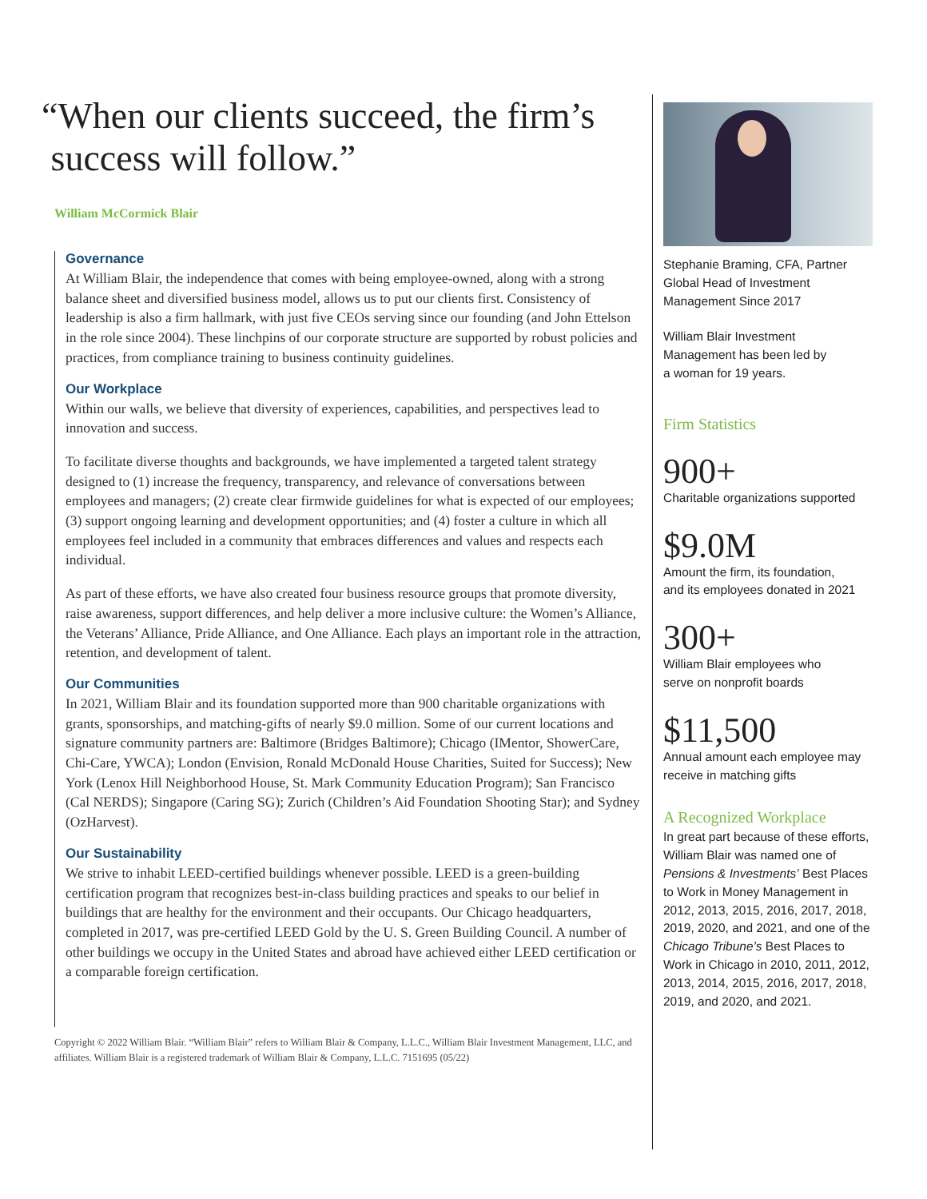“When our clients succeed, the firm’s
success will follow.”
William McCormick Blair
Governance
At William Blair, the independence that comes with being employee-owned, along with a strong balance sheet and diversified business model, allows us to put our clients first. Consistency of leadership is also a firm hallmark, with just five CEOs serving since our founding (and John Ettelson in the role since 2004). These linchpins of our corporate structure are supported by robust policies and practices, from compliance training to business continuity guidelines.
Our Workplace
Within our walls, we believe that diversity of experiences, capabilities, and perspectives lead to innovation and success.
To facilitate diverse thoughts and backgrounds, we have implemented a targeted talent strategy designed to (1) increase the frequency, transparency, and relevance of conversations between employees and managers; (2) create clear firmwide guidelines for what is expected of our employees; (3) support ongoing learning and development opportunities; and (4) foster a culture in which all employees feel included in a community that embraces differences and values and respects each individual.
As part of these efforts, we have also created four business resource groups that promote diversity, raise awareness, support differences, and help deliver a more inclusive culture: the Women’s Alliance, the Veterans’ Alliance, Pride Alliance, and One Alliance. Each plays an important role in the attraction, retention, and development of talent.
Our Communities
In 2021, William Blair and its foundation supported more than 900 charitable organizations with grants, sponsorships, and matching-gifts of nearly $9.0 million. Some of our current locations and signature community partners are: Baltimore (Bridges Baltimore); Chicago (IMentor, ShowerCare, Chi-Care, YWCA); London (Envision, Ronald McDonald House Charities, Suited for Success); New York (Lenox Hill Neighborhood House, St. Mark Community Education Program); San Francisco (Cal NERDS); Singapore (Caring SG); Zurich (Children’s Aid Foundation Shooting Star); and Sydney (OzHarvest).
Our Sustainability
We strive to inhabit LEED-certified buildings whenever possible. LEED is a green-building certification program that recognizes best-in-class building practices and speaks to our belief in buildings that are healthy for the environment and their occupants. Our Chicago headquarters, completed in 2017, was pre-certified LEED Gold by the U. S. Green Building Council. A number of other buildings we occupy in the United States and abroad have achieved either LEED certification or a comparable foreign certification.
Copyright © 2022 William Blair. “William Blair” refers to William Blair & Company, L.L.C., William Blair Investment Management, LLC, and affiliates. William Blair is a registered trademark of William Blair & Company, L.L.C. 7151695 (05/22)
Stephanie Braming, CFA, Partner
Global Head of Investment
Management Since 2017
William Blair Investment
Management has been led by
a woman for 19 years.
Firm Statistics
900+
Charitable organizations supported
$9.0M
Amount the firm, its foundation,
and its employees donated in 2021
300+
William Blair employees who
serve on nonprofit boards
$11,500
Annual amount each employee may
receive in matching gifts
A Recognized Workplace
In great part because of these efforts, William Blair was named one of Pensions & Investments’ Best Places to Work in Money Management in 2012, 2013, 2015, 2016, 2017, 2018, 2019, 2020, and 2021, and one of the Chicago Tribune’s Best Places to Work in Chicago in 2010, 2011, 2012, 2013, 2014, 2015, 2016, 2017, 2018, 2019, and 2020, and 2021.